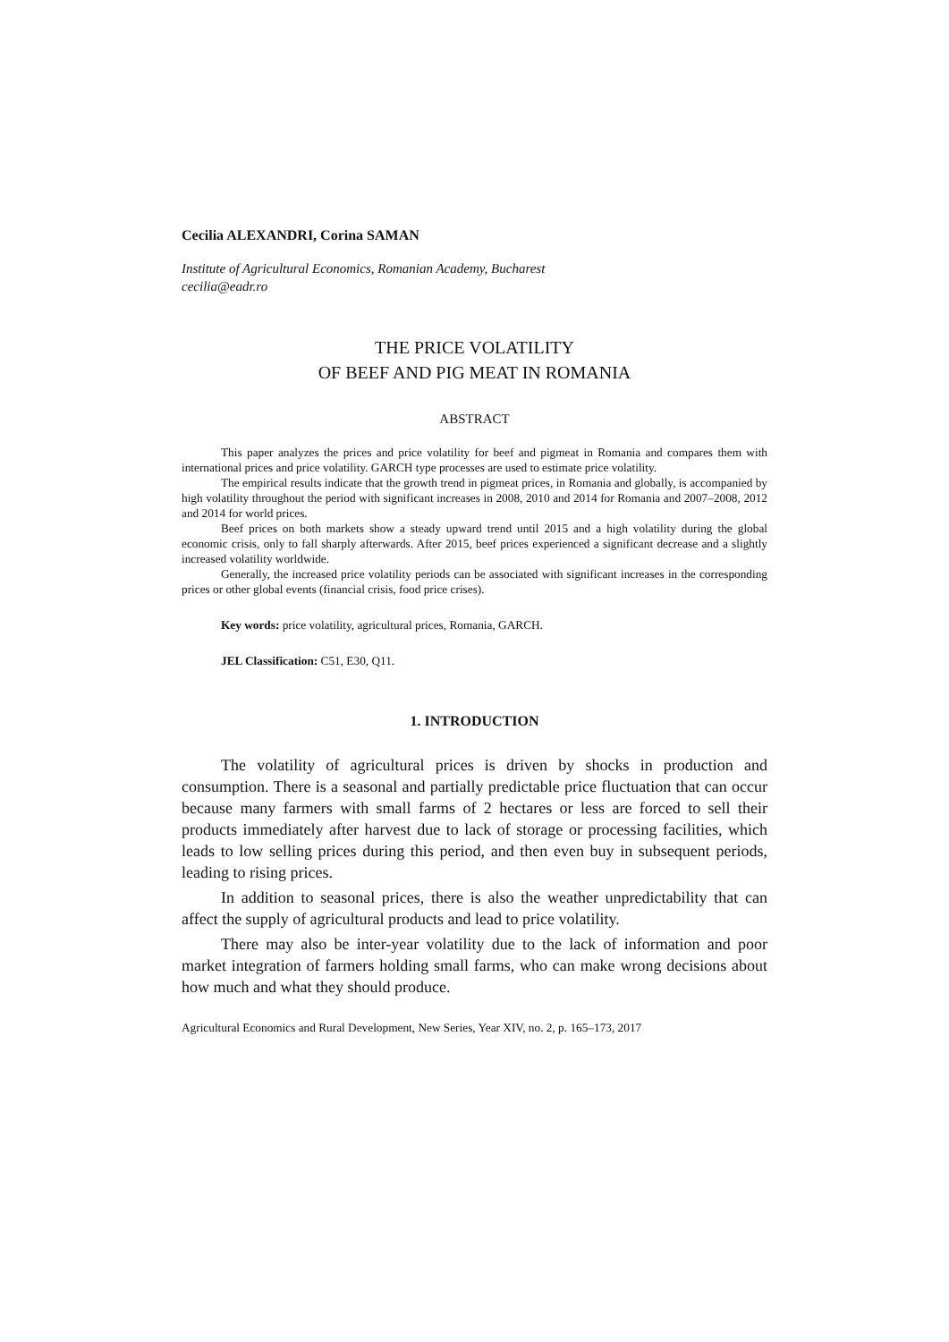Cecilia ALEXANDRI, Corina SAMAN
Institute of Agricultural Economics, Romanian Academy, Bucharest
cecilia@eadr.ro
THE PRICE VOLATILITY
OF BEEF AND PIG MEAT IN ROMANIA
ABSTRACT
This paper analyzes the prices and price volatility for beef and pigmeat in Romania and compares them with international prices and price volatility. GARCH type processes are used to estimate price volatility.
The empirical results indicate that the growth trend in pigmeat prices, in Romania and globally, is accompanied by high volatility throughout the period with significant increases in 2008, 2010 and 2014 for Romania and 2007–2008, 2012 and 2014 for world prices.
Beef prices on both markets show a steady upward trend until 2015 and a high volatility during the global economic crisis, only to fall sharply afterwards. After 2015, beef prices experienced a significant decrease and a slightly increased volatility worldwide.
Generally, the increased price volatility periods can be associated with significant increases in the corresponding prices or other global events (financial crisis, food price crises).
Key words: price volatility, agricultural prices, Romania, GARCH.
JEL Classification: C51, E30, Q11.
1. INTRODUCTION
The volatility of agricultural prices is driven by shocks in production and consumption. There is a seasonal and partially predictable price fluctuation that can occur because many farmers with small farms of 2 hectares or less are forced to sell their products immediately after harvest due to lack of storage or processing facilities, which leads to low selling prices during this period, and then even buy in subsequent periods, leading to rising prices.
In addition to seasonal prices, there is also the weather unpredictability that can affect the supply of agricultural products and lead to price volatility.
There may also be inter-year volatility due to the lack of information and poor market integration of farmers holding small farms, who can make wrong decisions about how much and what they should produce.
Agricultural Economics and Rural Development, New Series, Year XIV, no. 2, p. 165–173, 2017